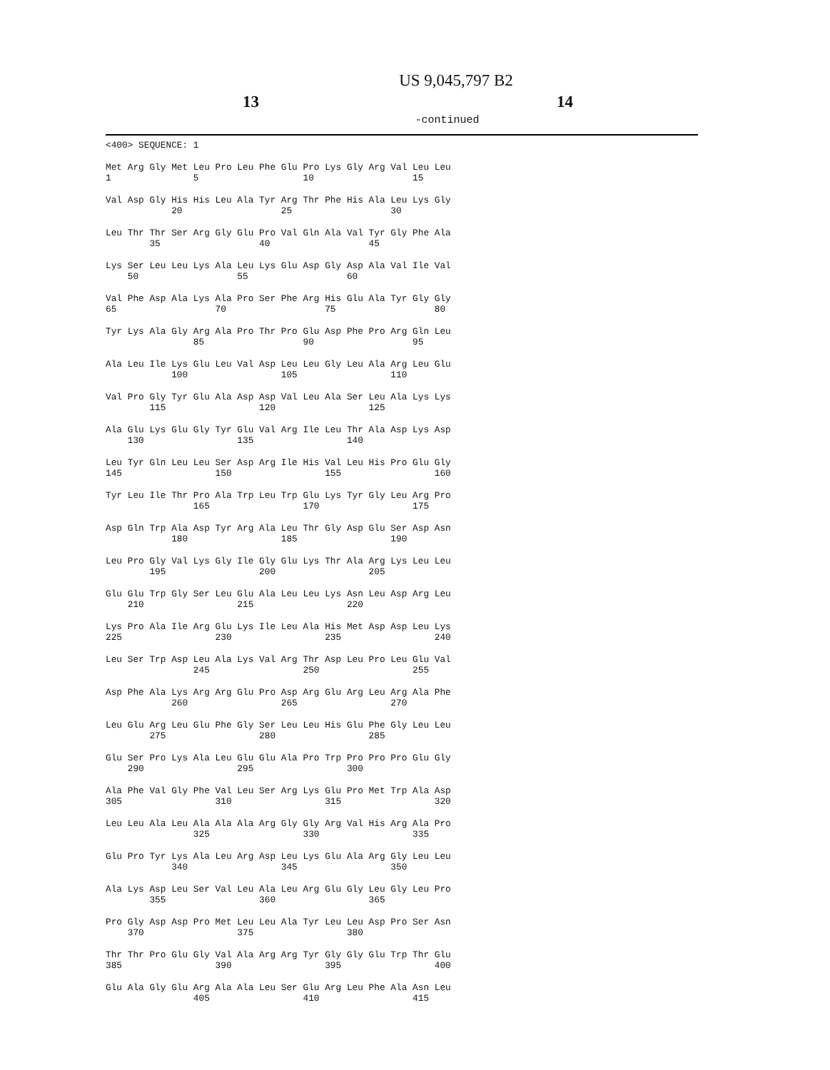US 9,045,797 B2
13 14
-continued
<400> SEQUENCE: 1
Met Arg Gly Met Leu Pro Leu Phe Glu Pro Lys Gly Arg Val Leu Leu
1               5                   10                  15
Val Asp Gly His His Leu Ala Tyr Arg Thr Phe His Ala Leu Lys Gly
            20                  25                  30
Leu Thr Thr Ser Arg Gly Glu Pro Val Gln Ala Val Tyr Gly Phe Ala
        35                  40                  45
Lys Ser Leu Leu Lys Ala Leu Lys Glu Asp Gly Asp Ala Val Ile Val
    50                  55                  60
Val Phe Asp Ala Lys Ala Pro Ser Phe Arg His Glu Ala Tyr Gly Gly
65                  70                  75                  80
Tyr Lys Ala Gly Arg Ala Pro Thr Pro Glu Asp Phe Pro Arg Gln Leu
                85                  90                  95
Ala Leu Ile Lys Glu Leu Val Asp Leu Leu Gly Leu Ala Arg Leu Glu
            100                 105                 110
Val Pro Gly Tyr Glu Ala Asp Asp Val Leu Ala Ser Leu Ala Lys Lys
        115                 120                 125
Ala Glu Lys Glu Gly Tyr Glu Val Arg Ile Leu Thr Ala Asp Lys Asp
    130                 135                 140
Leu Tyr Gln Leu Leu Ser Asp Arg Ile His Val Leu His Pro Glu Gly
145                 150                 155                 160
Tyr Leu Ile Thr Pro Ala Trp Leu Trp Glu Lys Tyr Gly Leu Arg Pro
                165                 170                 175
Asp Gln Trp Ala Asp Tyr Arg Ala Leu Thr Gly Asp Glu Ser Asp Asn
            180                 185                 190
Leu Pro Gly Val Lys Gly Ile Gly Glu Lys Thr Ala Arg Lys Leu Leu
        195                 200                 205
Glu Glu Trp Gly Ser Leu Glu Ala Leu Leu Lys Asn Leu Asp Arg Leu
    210                 215                 220
Lys Pro Ala Ile Arg Glu Lys Ile Leu Ala His Met Asp Asp Leu Lys
225                 230                 235                 240
Leu Ser Trp Asp Leu Ala Lys Val Arg Thr Asp Leu Pro Leu Glu Val
                245                 250                 255
Asp Phe Ala Lys Arg Arg Glu Pro Asp Arg Glu Arg Leu Arg Ala Phe
            260                 265                 270
Leu Glu Arg Leu Glu Phe Gly Ser Leu Leu His Glu Phe Gly Leu Leu
        275                 280                 285
Glu Ser Pro Lys Ala Leu Glu Glu Ala Pro Trp Pro Pro Pro Glu Gly
    290                 295                 300
Ala Phe Val Gly Phe Val Leu Ser Arg Lys Glu Pro Met Trp Ala Asp
305                 310                 315                 320
Leu Leu Ala Leu Ala Ala Ala Arg Gly Gly Arg Val His Arg Ala Pro
                325                 330                 335
Glu Pro Tyr Lys Ala Leu Arg Asp Leu Lys Glu Ala Arg Gly Leu Leu
            340                 345                 350
Ala Lys Asp Leu Ser Val Leu Ala Leu Arg Glu Gly Leu Gly Leu Pro
        355                 360                 365
Pro Gly Asp Asp Pro Met Leu Leu Ala Tyr Leu Leu Asp Pro Ser Asn
    370                 375                 380
Thr Thr Pro Glu Gly Val Ala Arg Arg Tyr Gly Gly Glu Trp Thr Glu
385                 390                 395                 400
Glu Ala Gly Glu Arg Ala Ala Leu Ser Glu Arg Leu Phe Ala Asn Leu
                405                 410                 415